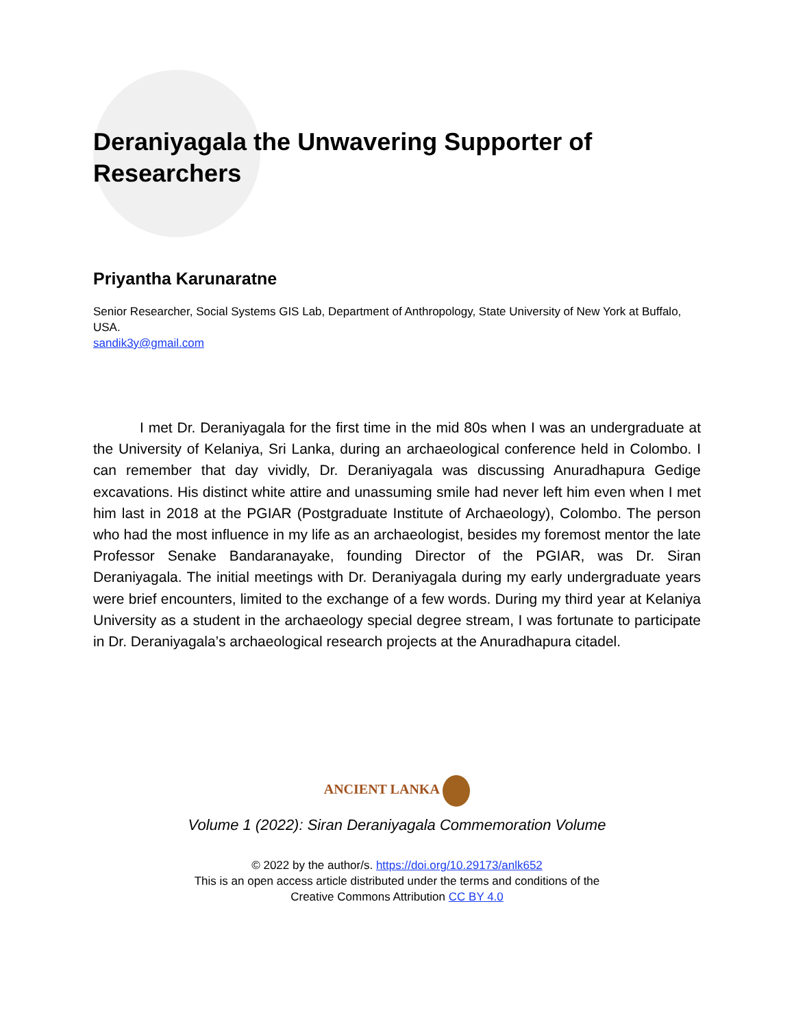Deraniyagala the Unwavering Supporter of Researchers
Priyantha Karunaratne
Senior Researcher, Social Systems GIS Lab, Department of Anthropology, State University of New York at Buffalo, USA.
sandik3y@gmail.com
I met Dr. Deraniyagala for the first time in the mid 80s when I was an undergraduate at the University of Kelaniya, Sri Lanka, during an archaeological conference held in Colombo. I can remember that day vividly, Dr. Deraniyagala was discussing Anuradhapura Gedige excavations. His distinct white attire and unassuming smile had never left him even when I met him last in 2018 at the PGIAR (Postgraduate Institute of Archaeology), Colombo. The person who had the most influence in my life as an archaeologist, besides my foremost mentor the late Professor Senake Bandaranayake, founding Director of the PGIAR, was Dr. Siran Deraniyagala. The initial meetings with Dr. Deraniyagala during my early undergraduate years were brief encounters, limited to the exchange of a few words. During my third year at Kelaniya University as a student in the archaeology special degree stream, I was fortunate to participate in Dr. Deraniyagala’s archaeological research projects at the Anuradhapura citadel.
ANCIENT LANKA
Volume 1 (2022): Siran Deraniyagala Commemoration Volume
© 2022 by the author/s. https://doi.org/10.29173/anlk652
This is an open access article distributed under the terms and conditions of the
Creative Commons Attribution CC BY 4.0